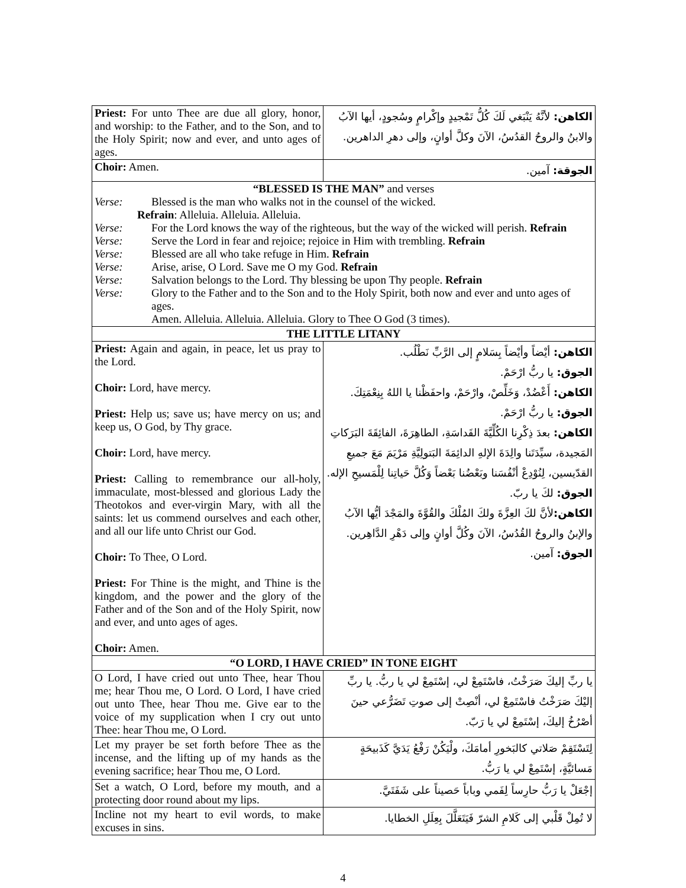| Priest: For unto Thee are due all glory, honor, and worship: to the Father, and to the Son, and to the Holy Spirit; now and ever, and unto ages of ages. | الكاهن: لأنَّهُ يَنْبَغي لَكَ كُلُّ تَمْجيدٍ وإكْرامٍ وسُجودٍ، أيها الآبُ والابنُ والروحُ القدُسُ، الآنَ وكلَّ أوانٍ، وإلى دهرِ الداهرين. |
| Choir: Amen. | الجوقة: آمين. |
| “BLESSED IS THE MAN” and verses Verse: Blessed is the man who walks not in the counsel of the wicked. Refrain : Alleluia. Alleluia. Alleluia. Verse: For the Lord knows the way of the righteous, but the way of the wicked will perish. Refrain Verse: Serve the Lord in fear and rejoice; rejoice in Him with trembling. Refrain Verse: Blessed are all who take refuge in Him. Refrain Verse: Arise, arise, O Lord. Save me O my God. Refrain Verse: Salvation belongs to the Lord. Thy blessing be upon Thy people. Refrain Verse: Glory to the Father and to the Son and to the Holy Spirit, both now and ever and unto ages of ages. Amen. Alleluia. Alleluia. Alleluia. Glory to Thee O God (3 times). | |
| THE LITTLE LITANY | |
| Priest: Again and again, in peace, let us pray to the Lord. Choir: Lord, have mercy. Priest: Help us; save us; have mercy on us; and keep us, O God, by Thy grace. Choir: Lord, have mercy. Priest: Calling to remembrance our all-holy, immaculate, most-blessed and glorious Lady the Theotokos and ever-virgin Mary, with all the saints: let us commend ourselves and each other, and all our life unto Christ our God. Choir: To Thee, O Lord. Priest: For Thine is the might, and Thine is the kingdom, and the power and the glory of the Father and of the Son and of the Holy Spirit, now and ever, and unto ages of ages. Choir: Amen. | الكاهن: أيْضاً وأيْضاً بِسَلامٍ إلى الرَّبِّ نَطْلُب. الجوق: يا ربُّ ارْحَمْ. الكاهن: أَعْضُدْ، وَخَلِّصْ، وارْحَمْ، واحفَظْنا يا اللهُ بِنِعْمَتِكَ. الجوق: يا ربُّ ارْحَمْ. الكاهن: بعدَ ذِكْرِنا الكُلِّيَّةَ القَداسَةِ، الطاهِرَةَ، الفائِقَةَ البَرَكاتِ المَجيدة، سيِّدَتَنا والِدَةَ الإلهِ الدائِمَةَ البَتولِيَّةِ مَرْيَمَ مَعَ جميعِ القدّيسين، لِنُوْدِعْ أنْفُسَنا وبَعْضُنا بَعْضاً وَكُلَّ حَياتِنا لِلْمَسيحِ الإله. الجوق: لكَ يا ربّ. الكاهن: لأنَّ لكَ العِزَّةَ ولكَ المُلْكَ والقُوَّةَ والمَجْدَ أيُّها الآبُ والإبنُ والروحُ القُدُسُ، الآنَ وكُلَّ أوانٍ وإلى دَهْرِ الدَّاهِرين. الجوق: آمين. |
| “O LORD, I HAVE CRIED” IN TONE EIGHT | |
| O Lord, I have cried out unto Thee, hear Thou me; hear Thou me, O Lord. O Lord, I have cried out unto Thee, hear Thou me. Give ear to the voice of my supplication when I cry out unto Thee: hear Thou me, O Lord. | يا ربِّ إليكَ صَرَخْتُ، فاسْتَمِعْ لي، إسْتَمِعْ لي يا ربُّ. يا ربِّ إليْكَ صَرَخْتُ فاسْتَمِعْ لي، أنْصِتْ إلى صوتِ تَضَرُّعي حينَ أصْرُخُ إليكَ، إسْتَمِعْ لي يا رَبّ. |
| Let my prayer be set forth before Thee as the incense, and the lifting up of my hands as the evening sacrifice; hear Thou me, O Lord. | لِتَسْتَقِمْ صَلاتي كالبَخورِ أمامَكَ، ولْيَكُنْ رَفْعُ يَدَيَّ كَذَبيحَةٍ مَسائيَّةٍ، إسْتَمِعْ لي يا رَبُّ. |
| Set a watch, O Lord, before my mouth, and a protecting door round about my lips. | إجْعَلْ يا رَبُّ حارِساً لِفَمي وباباً حَصيناً على شَفَتَيَّ. |
| Incline not my heart to evil words, to make excuses in sins. | لا تُمِلْ قَلْبي إلى كَلامِ الشرّ فَيَتَعَلَّلَ بِعِلَلِ الخطايا. |
4